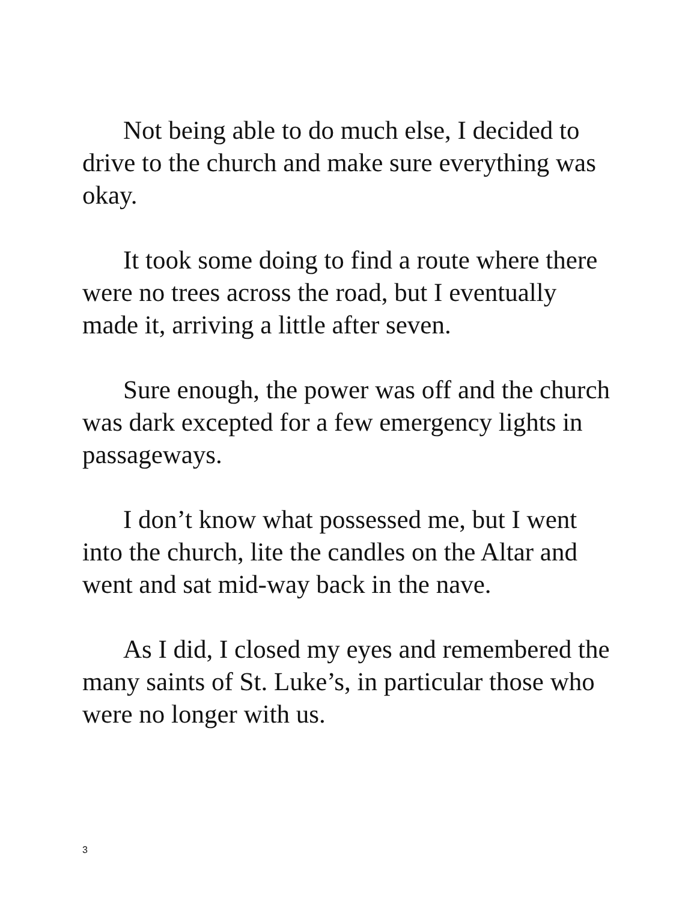Not being able to do much else, I decided to drive to the church and make sure everything was okay.
It took some doing to find a route where there were no trees across the road, but I eventually made it, arriving a little after seven.
Sure enough, the power was off and the church was dark excepted for a few emergency lights in passageways.
I don’t know what possessed me, but I went into the church, lite the candles on the Altar and went and sat mid-way back in the nave.
As I did, I closed my eyes and remembered the many saints of St. Luke’s, in particular those who were no longer with us.
3